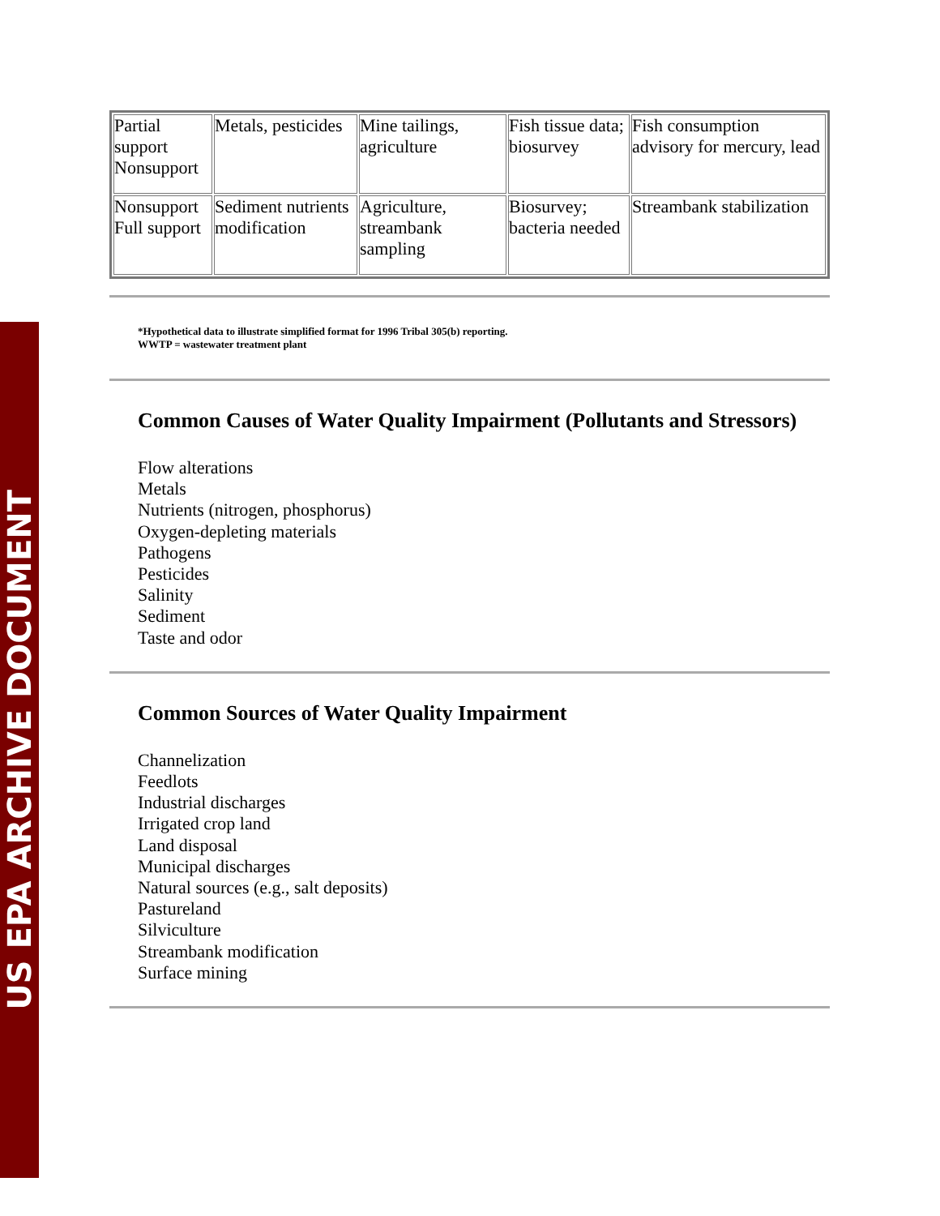US EPA ARCHIVE DOCUMENT
| Partial support Nonsupport | Metals, pesticides | Mine tailings, agriculture | Fish tissue data; biosurvey | Fish consumption advisory for mercury, lead |
| Nonsupport Full support | Sediment nutrients modification | Agriculture, streambank sampling | Biosurvey; bacteria needed | Streambank stabilization |
*Hypothetical data to illustrate simplified format for 1996 Tribal 305(b) reporting.
WWTP = wastewater treatment plant
Common Causes of Water Quality Impairment (Pollutants and Stressors)
Flow alterations
Metals
Nutrients (nitrogen, phosphorus)
Oxygen-depleting materials
Pathogens
Pesticides
Salinity
Sediment
Taste and odor
Common Sources of Water Quality Impairment
Channelization
Feedlots
Industrial discharges
Irrigated crop land
Land disposal
Municipal discharges
Natural sources (e.g., salt deposits)
Pastureland
Silviculture
Streambank modification
Surface mining